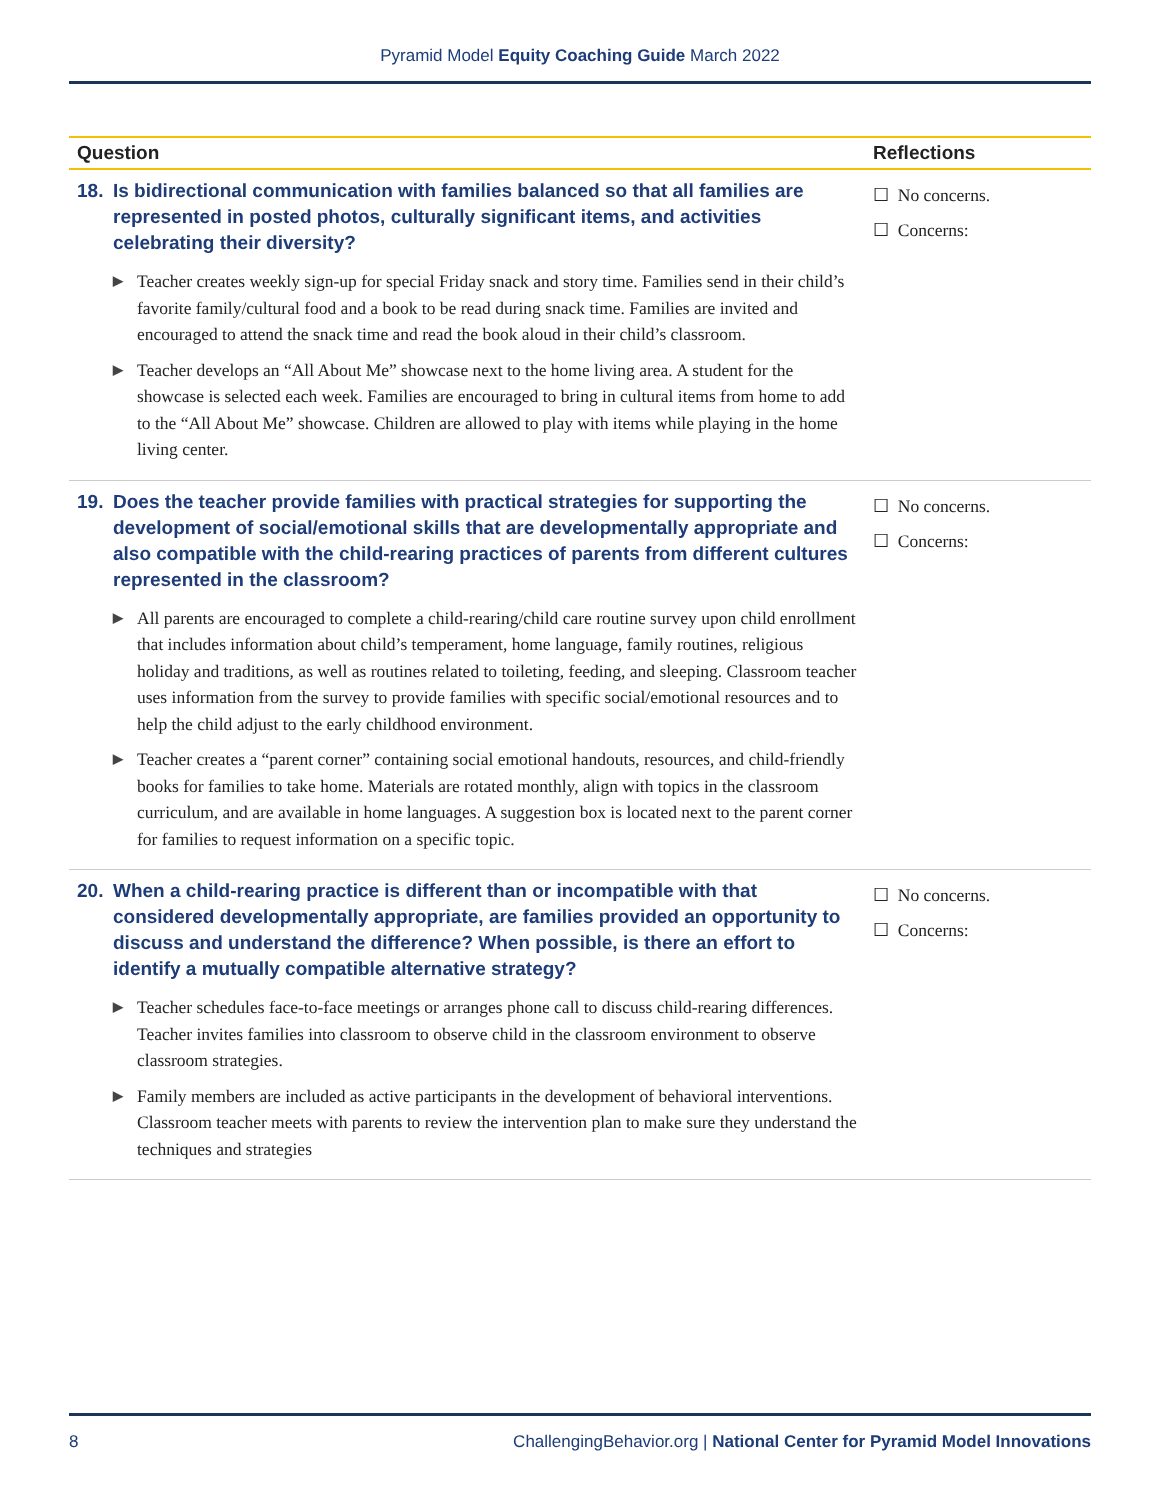Pyramid Model Equity Coaching Guide March 2022
| Question | Reflections |
| --- | --- |
| 18. Is bidirectional communication with families balanced so that all families are represented in posted photos, culturally significant items, and activities celebrating their diversity? ▶ Teacher creates weekly sign-up for special Friday snack and story time. Families send in their child’s favorite family/cultural food and a book to be read during snack time. Families are invited and encouraged to attend the snack time and read the book aloud in their child’s classroom. ▶ Teacher develops an “All About Me” showcase next to the home living area. A student for the showcase is selected each week. Families are encouraged to bring in cultural items from home to add to the “All About Me” showcase. Children are allowed to play with items while playing in the home living center. | ☐ No concerns. ☐ Concerns: |
| 19. Does the teacher provide families with practical strategies for supporting the development of social/emotional skills that are developmentally appropriate and also compatible with the child-rearing practices of parents from different cultures represented in the classroom? ▶ All parents are encouraged to complete a child-rearing/child care routine survey upon child enrollment that includes information about child’s temperament, home language, family routines, religious holiday and traditions, as well as routines related to toileting, feeding, and sleeping. Classroom teacher uses information from the survey to provide families with specific social/emotional resources and to help the child adjust to the early childhood environment. ▶ Teacher creates a “parent corner” containing social emotional handouts, resources, and child-friendly books for families to take home. Materials are rotated monthly, align with topics in the classroom curriculum, and are available in home languages. A suggestion box is located next to the parent corner for families to request information on a specific topic. | ☐ No concerns. ☐ Concerns: |
| 20. When a child-rearing practice is different than or incompatible with that considered developmentally appropriate, are families provided an opportunity to discuss and understand the difference? When possible, is there an effort to identify a mutually compatible alternative strategy? ▶ Teacher schedules face-to-face meetings or arranges phone call to discuss child-rearing differences. Teacher invites families into classroom to observe child in the classroom environment to observe classroom strategies. ▶ Family members are included as active participants in the development of behavioral interventions. Classroom teacher meets with parents to review the intervention plan to make sure they understand the techniques and strategies | ☐ No concerns. ☐ Concerns: |
8 ChallengingBehavior.org | National Center for Pyramid Model Innovations